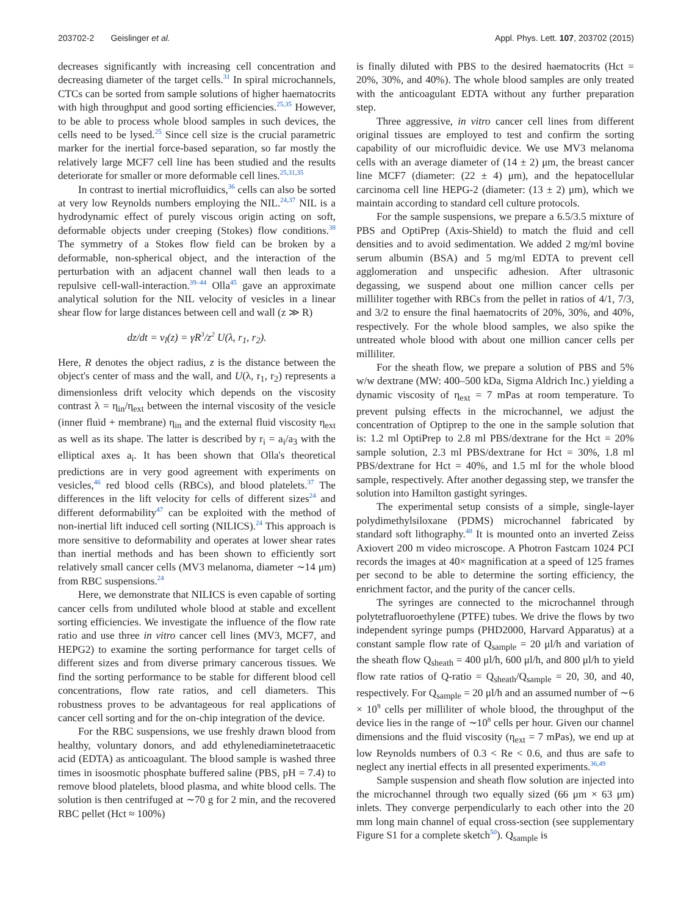203702-2 Geislinger et al. Appl. Phys. Lett. 107, 203702 (2015)
decreases significantly with increasing cell concentration and decreasing diameter of the target cells.<sup>31</sup> In spiral microchannels, CTCs can be sorted from sample solutions of higher haematocrits with high throughput and good sorting efficiencies.<sup>25,35</sup> However, to be able to process whole blood samples in such devices, the cells need to be lysed.<sup>25</sup> Since cell size is the crucial parametric marker for the inertial force-based separation, so far mostly the relatively large MCF7 cell line has been studied and the results deteriorate for smaller or more deformable cell lines.<sup>25,31,35</sup>
In contrast to inertial microfluidics,<sup>36</sup> cells can also be sorted at very low Reynolds numbers employing the NIL.<sup>24,37</sup> NIL is a hydrodynamic effect of purely viscous origin acting on soft, deformable objects under creeping (Stokes) flow conditions.<sup>38</sup> The symmetry of a Stokes flow field can be broken by a deformable, non-spherical object, and the interaction of the perturbation with an adjacent channel wall then leads to a repulsive cell-wall-interaction.<sup>39–44</sup> Olla<sup>45</sup> gave an approximate analytical solution for the NIL velocity of vesicles in a linear shear flow for large distances between cell and wall (z ≫ R)
dz/dt = v<sub>l</sub>(z) = γ̇R<sup>3</sup>/z<sup>2</sup> U(λ, r<sub>1</sub>, r<sub>2</sub>).
Here, R denotes the object radius, z is the distance between the object's center of mass and the wall, and U(λ, r<sub>1</sub>, r<sub>2</sub>) represents a dimensionless drift velocity which depends on the viscosity contrast λ = η<sub>in</sub>/η<sub>ext</sub> between the internal viscosity of the vesicle (inner fluid + membrane) η<sub>in</sub> and the external fluid viscosity η<sub>ext</sub> as well as its shape. The latter is described by r<sub>i</sub> = a<sub>i</sub>/a<sub>3</sub> with the elliptical axes a<sub>i</sub>. It has been shown that Olla's theoretical predictions are in very good agreement with experiments on vesicles,<sup>46</sup> red blood cells (RBCs), and blood platelets.<sup>37</sup> The differences in the lift velocity for cells of different sizes<sup>24</sup> and different deformability<sup>47</sup> can be exploited with the method of non-inertial lift induced cell sorting (NILICS).<sup>24</sup> This approach is more sensitive to deformability and operates at lower shear rates than inertial methods and has been shown to efficiently sort relatively small cancer cells (MV3 melanoma, diameter ∼14 μm) from RBC suspensions.<sup>24</sup>
Here, we demonstrate that NILICS is even capable of sorting cancer cells from undiluted whole blood at stable and excellent sorting efficiencies. We investigate the influence of the flow rate ratio and use three in vitro cancer cell lines (MV3, MCF7, and HEPG2) to examine the sorting performance for target cells of different sizes and from diverse primary cancerous tissues. We find the sorting performance to be stable for different blood cell concentrations, flow rate ratios, and cell diameters. This robustness proves to be advantageous for real applications of cancer cell sorting and for the on-chip integration of the device.
For the RBC suspensions, we use freshly drawn blood from healthy, voluntary donors, and add ethylenediaminetetraacetic acid (EDTA) as anticoagulant. The blood sample is washed three times in isoosmotic phosphate buffered saline (PBS, pH = 7.4) to remove blood platelets, blood plasma, and white blood cells. The solution is then centrifuged at ∼70 g for 2 min, and the recovered RBC pellet (Hct ≈ 100%)
is finally diluted with PBS to the desired haematocrits (Hct = 20%, 30%, and 40%). The whole blood samples are only treated with the anticoagulant EDTA without any further preparation step.
Three aggressive, in vitro cancer cell lines from different original tissues are employed to test and confirm the sorting capability of our microfluidic device. We use MV3 melanoma cells with an average diameter of (14 ± 2) μm, the breast cancer line MCF7 (diameter: (22 ± 4) μm), and the hepatocellular carcinoma cell line HEPG-2 (diameter: (13 ± 2) μm), which we maintain according to standard cell culture protocols.
For the sample suspensions, we prepare a 6.5/3.5 mixture of PBS and OptiPrep (Axis-Shield) to match the fluid and cell densities and to avoid sedimentation. We added 2 mg/ml bovine serum albumin (BSA) and 5 mg/ml EDTA to prevent cell agglomeration and unspecific adhesion. After ultrasonic degassing, we suspend about one million cancer cells per milliliter together with RBCs from the pellet in ratios of 4/1, 7/3, and 3/2 to ensure the final haematocrits of 20%, 30%, and 40%, respectively. For the whole blood samples, we also spike the untreated whole blood with about one million cancer cells per milliliter.
For the sheath flow, we prepare a solution of PBS and 5% w/w dextrane (MW: 400–500 kDa, Sigma Aldrich Inc.) yielding a dynamic viscosity of η<sub>ext</sub> = 7 mPas at room temperature. To prevent pulsing effects in the microchannel, we adjust the concentration of Optiprep to the one in the sample solution that is: 1.2 ml OptiPrep to 2.8 ml PBS/dextrane for the Hct = 20% sample solution, 2.3 ml PBS/dextrane for Hct = 30%, 1.8 ml PBS/dextrane for Hct = 40%, and 1.5 ml for the whole blood sample, respectively. After another degassing step, we transfer the solution into Hamilton gastight syringes.
The experimental setup consists of a simple, single-layer polydimethylsiloxane (PDMS) microchannel fabricated by standard soft lithography.<sup>48</sup> It is mounted onto an inverted Zeiss Axiovert 200 m video microscope. A Photron Fastcam 1024 PCI records the images at 40× magnification at a speed of 125 frames per second to be able to determine the sorting efficiency, the enrichment factor, and the purity of the cancer cells.
The syringes are connected to the microchannel through polytetrafluoroethylene (PTFE) tubes. We drive the flows by two independent syringe pumps (PHD2000, Harvard Apparatus) at a constant sample flow rate of Q<sub>sample</sub> = 20 μl/h and variation of the sheath flow Q<sub>sheath</sub> = 400 μl/h, 600 μl/h, and 800 μl/h to yield flow rate ratios of Q-ratio = Q<sub>sheath</sub>/Q<sub>sample</sub> = 20, 30, and 40, respectively. For Q<sub>sample</sub> = 20 μl/h and an assumed number of ∼6 × 10<sup>9</sup> cells per milliliter of whole blood, the throughput of the device lies in the range of ∼10<sup>8</sup> cells per hour. Given our channel dimensions and the fluid viscosity (η<sub>ext</sub> = 7 mPas), we end up at low Reynolds numbers of 0.3 < Re < 0.6, and thus are safe to neglect any inertial effects in all presented experiments.<sup>36,49</sup>
Sample suspension and sheath flow solution are injected into the microchannel through two equally sized (66 μm × 63 μm) inlets. They converge perpendicularly to each other into the 20 mm long main channel of equal cross-section (see supplementary Figure S1 for a complete sketch<sup>50</sup>). Q<sub>sample</sub> is